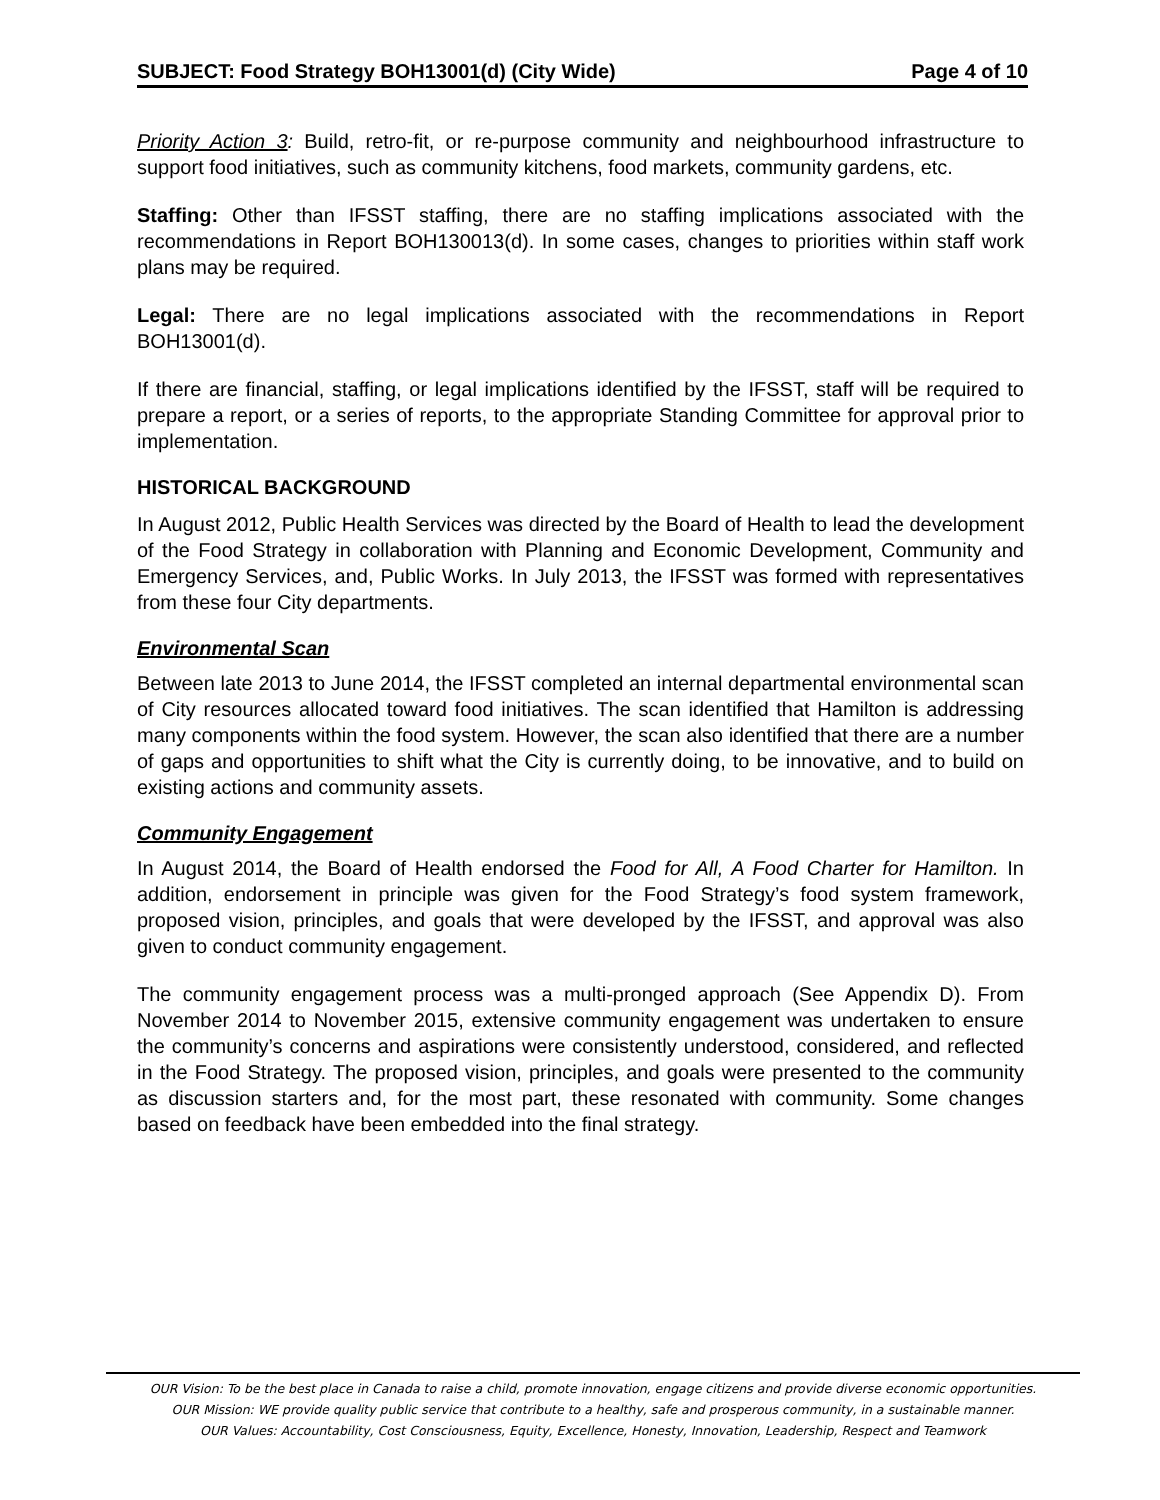SUBJECT: Food Strategy BOH13001(d) (City Wide) Page 4 of 10
Priority Action 3: Build, retro-fit, or re-purpose community and neighbourhood infrastructure to support food initiatives, such as community kitchens, food markets, community gardens, etc.
Staffing: Other than IFSST staffing, there are no staffing implications associated with the recommendations in Report BOH130013(d). In some cases, changes to priorities within staff work plans may be required.
Legal: There are no legal implications associated with the recommendations in Report BOH13001(d).
If there are financial, staffing, or legal implications identified by the IFSST, staff will be required to prepare a report, or a series of reports, to the appropriate Standing Committee for approval prior to implementation.
HISTORICAL BACKGROUND
In August 2012, Public Health Services was directed by the Board of Health to lead the development of the Food Strategy in collaboration with Planning and Economic Development, Community and Emergency Services, and, Public Works. In July 2013, the IFSST was formed with representatives from these four City departments.
Environmental Scan
Between late 2013 to June 2014, the IFSST completed an internal departmental environmental scan of City resources allocated toward food initiatives. The scan identified that Hamilton is addressing many components within the food system. However, the scan also identified that there are a number of gaps and opportunities to shift what the City is currently doing, to be innovative, and to build on existing actions and community assets.
Community Engagement
In August 2014, the Board of Health endorsed the Food for All, A Food Charter for Hamilton. In addition, endorsement in principle was given for the Food Strategy’s food system framework, proposed vision, principles, and goals that were developed by the IFSST, and approval was also given to conduct community engagement.
The community engagement process was a multi-pronged approach (See Appendix D). From November 2014 to November 2015, extensive community engagement was undertaken to ensure the community’s concerns and aspirations were consistently understood, considered, and reflected in the Food Strategy. The proposed vision, principles, and goals were presented to the community as discussion starters and, for the most part, these resonated with community. Some changes based on feedback have been embedded into the final strategy.
OUR Vision: To be the best place in Canada to raise a child, promote innovation, engage citizens and provide diverse economic opportunities.
OUR Mission: WE provide quality public service that contribute to a healthy, safe and prosperous community, in a sustainable manner.
OUR Values: Accountability, Cost Consciousness, Equity, Excellence, Honesty, Innovation, Leadership, Respect and Teamwork